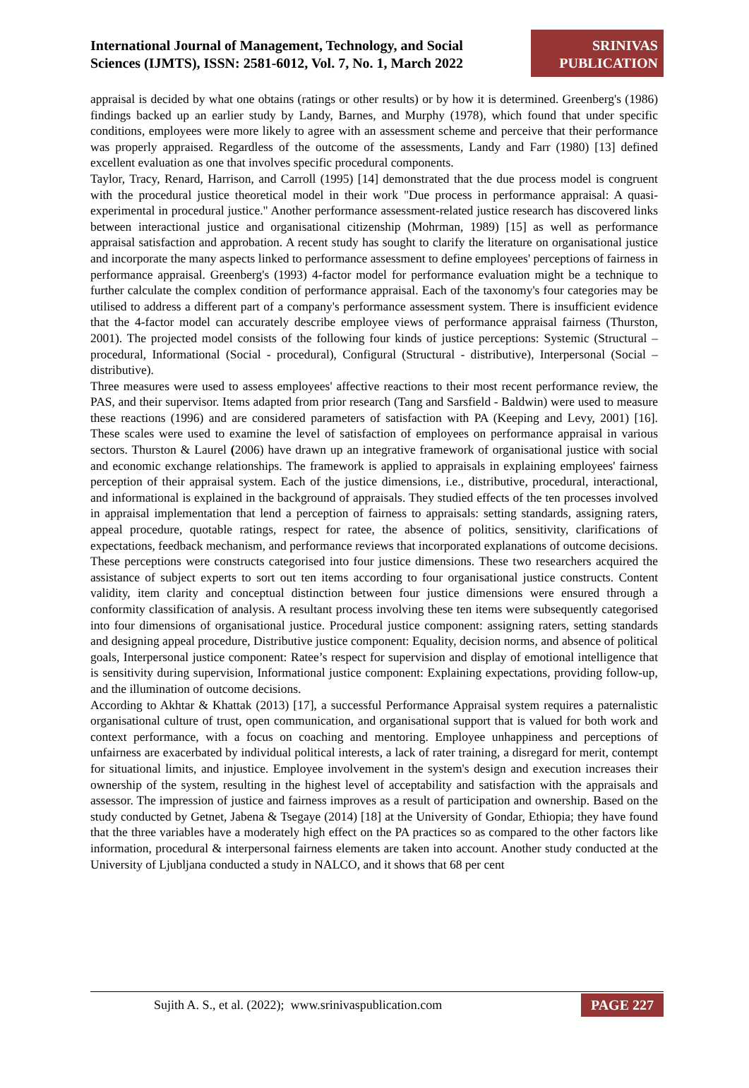International Journal of Management, Technology, and Social
Sciences (IJMTS), ISSN: 2581-6012, Vol. 7, No. 1, March 2022
SRINIVAS
PUBLICATION
appraisal is decided by what one obtains (ratings or other results) or by how it is determined. Greenberg's (1986) findings backed up an earlier study by Landy, Barnes, and Murphy (1978), which found that under specific conditions, employees were more likely to agree with an assessment scheme and perceive that their performance was properly appraised. Regardless of the outcome of the assessments, Landy and Farr (1980) [13] defined excellent evaluation as one that involves specific procedural components.
Taylor, Tracy, Renard, Harrison, and Carroll (1995) [14] demonstrated that the due process model is congruent with the procedural justice theoretical model in their work "Due process in performance appraisal: A quasi-experimental in procedural justice." Another performance assessment-related justice research has discovered links between interactional justice and organisational citizenship (Mohrman, 1989) [15] as well as performance appraisal satisfaction and approbation. A recent study has sought to clarify the literature on organisational justice and incorporate the many aspects linked to performance assessment to define employees' perceptions of fairness in performance appraisal. Greenberg's (1993) 4-factor model for performance evaluation might be a technique to further calculate the complex condition of performance appraisal. Each of the taxonomy's four categories may be utilised to address a different part of a company's performance assessment system. There is insufficient evidence that the 4-factor model can accurately describe employee views of performance appraisal fairness (Thurston, 2001). The projected model consists of the following four kinds of justice perceptions: Systemic (Structural – procedural, Informational (Social - procedural), Configural (Structural - distributive), Interpersonal (Social – distributive).
Three measures were used to assess employees' affective reactions to their most recent performance review, the PAS, and their supervisor. Items adapted from prior research (Tang and Sarsfield - Baldwin) were used to measure these reactions (1996) and are considered parameters of satisfaction with PA (Keeping and Levy, 2001) [16]. These scales were used to examine the level of satisfaction of employees on performance appraisal in various sectors. Thurston & Laurel (2006) have drawn up an integrative framework of organisational justice with social and economic exchange relationships. The framework is applied to appraisals in explaining employees' fairness perception of their appraisal system. Each of the justice dimensions, i.e., distributive, procedural, interactional, and informational is explained in the background of appraisals. They studied effects of the ten processes involved in appraisal implementation that lend a perception of fairness to appraisals: setting standards, assigning raters, appeal procedure, quotable ratings, respect for ratee, the absence of politics, sensitivity, clarifications of expectations, feedback mechanism, and performance reviews that incorporated explanations of outcome decisions. These perceptions were constructs categorised into four justice dimensions. These two researchers acquired the assistance of subject experts to sort out ten items according to four organisational justice constructs. Content validity, item clarity and conceptual distinction between four justice dimensions were ensured through a conformity classification of analysis. A resultant process involving these ten items were subsequently categorised into four dimensions of organisational justice. Procedural justice component: assigning raters, setting standards and designing appeal procedure, Distributive justice component: Equality, decision norms, and absence of political goals, Interpersonal justice component: Ratee’s respect for supervision and display of emotional intelligence that is sensitivity during supervision, Informational justice component: Explaining expectations, providing follow-up, and the illumination of outcome decisions.
According to Akhtar & Khattak (2013) [17], a successful Performance Appraisal system requires a paternalistic organisational culture of trust, open communication, and organisational support that is valued for both work and context performance, with a focus on coaching and mentoring. Employee unhappiness and perceptions of unfairness are exacerbated by individual political interests, a lack of rater training, a disregard for merit, contempt for situational limits, and injustice. Employee involvement in the system's design and execution increases their ownership of the system, resulting in the highest level of acceptability and satisfaction with the appraisals and assessor. The impression of justice and fairness improves as a result of participation and ownership. Based on the study conducted by Getnet, Jabena & Tsegaye (2014) [18] at the University of Gondar, Ethiopia; they have found that the three variables have a moderately high effect on the PA practices so as compared to the other factors like information, procedural & interpersonal fairness elements are taken into account. Another study conducted at the University of Ljubljana conducted a study in NALCO, and it shows that 68 per cent
Sujith A. S., et al. (2022); www.srinivaspublication.com PAGE 227